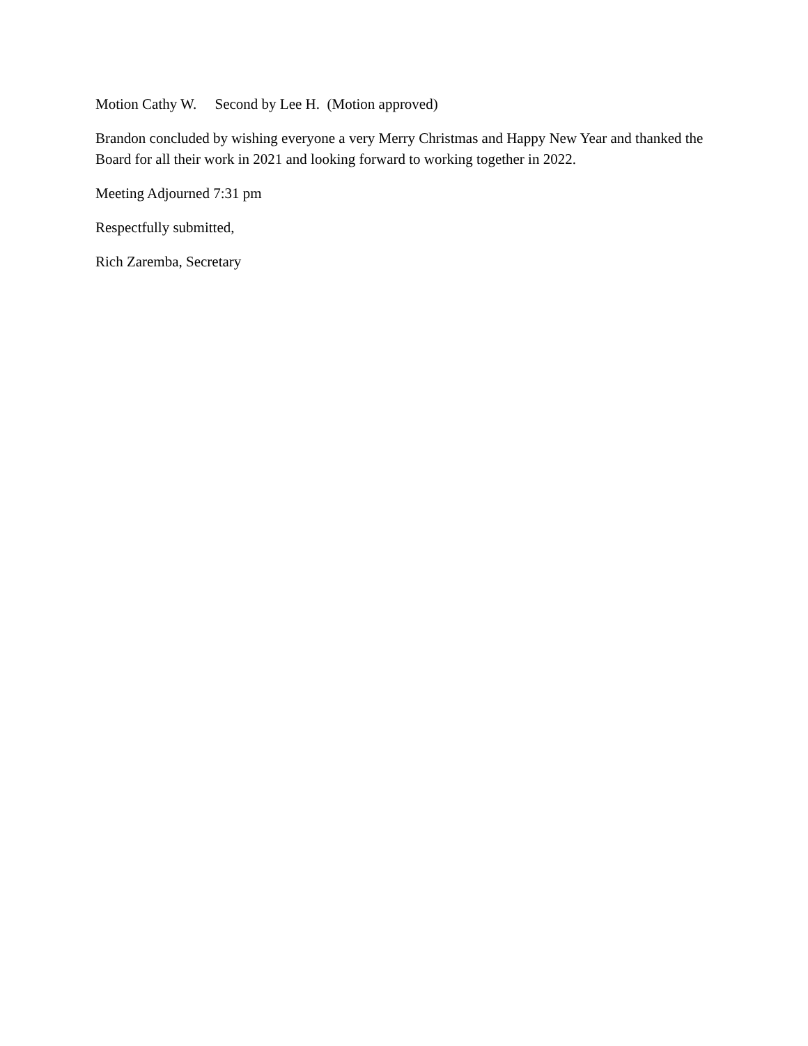Motion Cathy W. Second by Lee H. (Motion approved)
Brandon concluded by wishing everyone a very Merry Christmas and Happy New Year and thanked the Board for all their work in 2021 and looking forward to working together in 2022.
Meeting Adjourned 7:31 pm
Respectfully submitted,
Rich Zaremba, Secretary